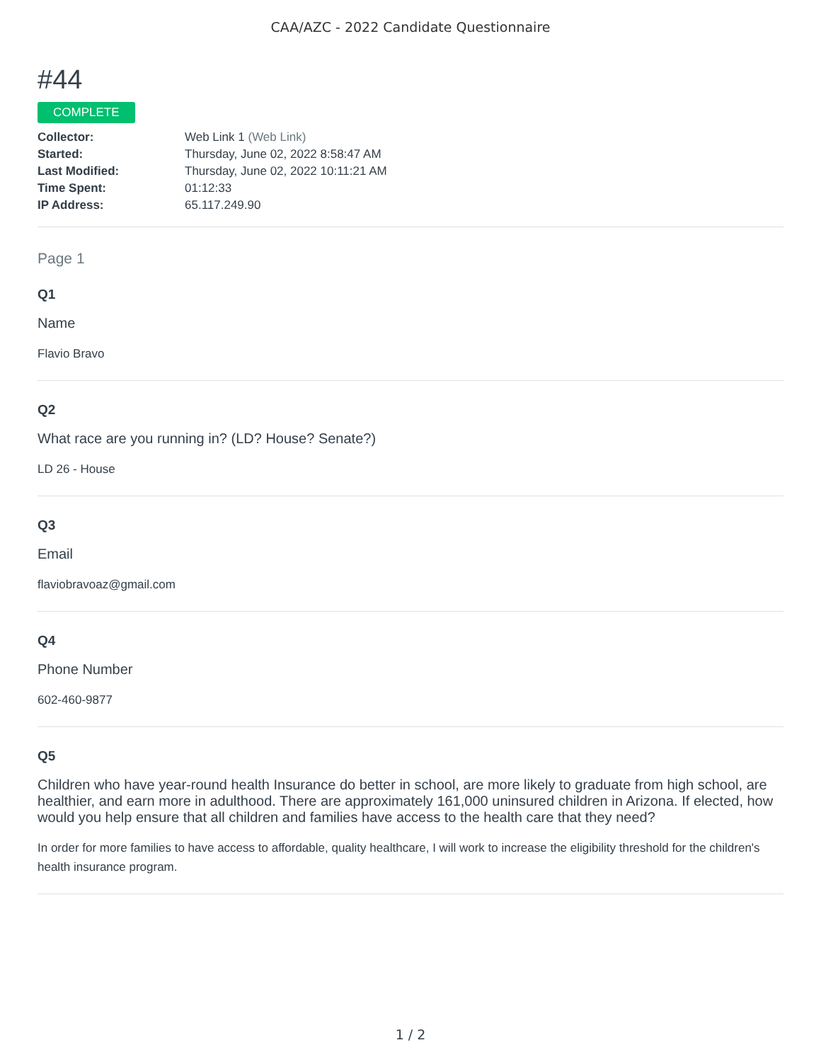CAA/AZC - 2022 Candidate Questionnaire
#44
COMPLETE
| Collector: | Web Link 1 (Web Link) |
| Started: | Thursday, June 02, 2022 8:58:47 AM |
| Last Modified: | Thursday, June 02, 2022 10:11:21 AM |
| Time Spent: | 01:12:33 |
| IP Address: | 65.117.249.90 |
Page 1
Q1
Name
Flavio Bravo
Q2
What race are you running in? (LD? House? Senate?)
LD 26 - House
Q3
Email
flaviobravoaz@gmail.com
Q4
Phone Number
602-460-9877
Q5
Children who have year-round health Insurance do better in school, are more likely to graduate from high school, are healthier, and earn more in adulthood. There are approximately 161,000 uninsured children in Arizona. If elected, how would you help ensure that all children and families have access to the health care that they need?
In order for more families to have access to affordable, quality healthcare, I will work to increase the eligibility threshold for the children's health insurance program.
1 / 2